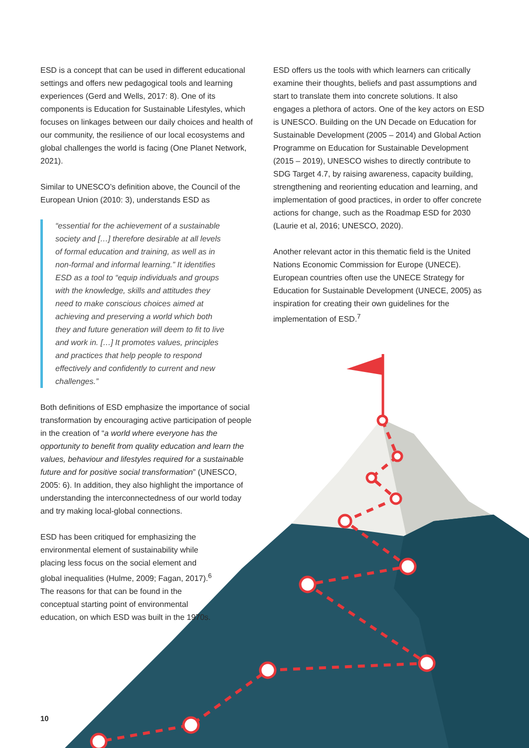ESD is a concept that can be used in different educational settings and offers new pedagogical tools and learning experiences (Gerd and Wells, 2017: 8). One of its components is Education for Sustainable Lifestyles, which focuses on linkages between our daily choices and health of our community, the resilience of our local ecosystems and global challenges the world is facing (One Planet Network, 2021).
Similar to UNESCO’s definition above, the Council of the European Union (2010: 3), understands ESD as
“essential for the achievement of a sustainable society and […] therefore desirable at all levels of formal education and training, as well as in non-formal and informal learning.” It identifies ESD as a tool to “equip individuals and groups with the knowledge, skills and attitudes they need to make conscious choices aimed at achieving and preserving a world which both they and future generation will deem to fit to live and work in. […] It promotes values, principles and practices that help people to respond effectively and confidently to current and new challenges.”
Both definitions of ESD emphasize the importance of social transformation by encouraging active participation of people in the creation of “a world where everyone has the opportunity to benefit from quality education and learn the values, behaviour and lifestyles required for a sustainable future and for positive social transformation” (UNESCO, 2005: 6). In addition, they also highlight the importance of understanding the interconnectedness of our world today and try making local-global connections.
ESD has been critiqued for emphasizing the environmental element of sustainability while placing less focus on the social element and global inequalities (Hulme, 2009; Fagan, 2017).<sup>6</sup> The reasons for that can be found in the conceptual starting point of environmental education, on which ESD was built in the 1970s.
ESD offers us the tools with which learners can critically examine their thoughts, beliefs and past assumptions and start to translate them into concrete solutions. It also engages a plethora of actors. One of the key actors on ESD is UNESCO. Building on the UN Decade on Education for Sustainable Development (2005 – 2014) and Global Action Programme on Education for Sustainable Development (2015 – 2019), UNESCO wishes to directly contribute to SDG Target 4.7, by raising awareness, capacity building, strengthening and reorienting education and learning, and implementation of good practices, in order to offer concrete actions for change, such as the Roadmap ESD for 2030 (Laurie et al, 2016; UNESCO, 2020).
Another relevant actor in this thematic field is the United Nations Economic Commission for Europe (UNECE). European countries often use the UNECE Strategy for Education for Sustainable Development (UNECE, 2005) as inspiration for creating their own guidelines for the implementation of ESD.<sup>7</sup>
10